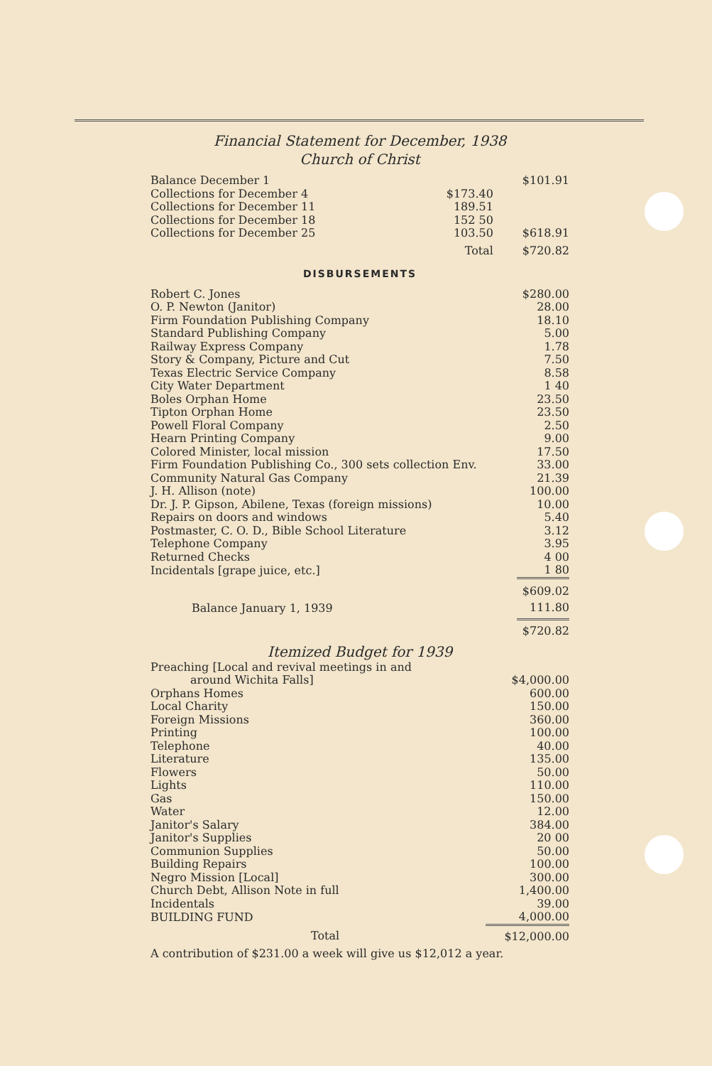Financial Statement for December, 1938
Church of Christ
| Balance December 1 | | $101.91 |
| Collections for December 4 | $173.40 | |
| Collections for December 11 | 189.51 | |
| Collections for December 18 | 152 50 | |
| Collections for December 25 | 103.50 | $618.91 |
| | Total | $720.82 |
DISBURSEMENTS
| Robert C. Jones | $280.00 |
| O. P. Newton (Janitor) | 28.00 |
| Firm Foundation Publishing Company | 18.10 |
| Standard Publishing Company | 5.00 |
| Railway Express Company | 1.78 |
| Story & Company, Picture and Cut | 7.50 |
| Texas Electric Service Company | 8.58 |
| City Water Department | 1 40 |
| Boles Orphan Home | 23.50 |
| Tipton Orphan Home | 23.50 |
| Powell Floral Company | 2.50 |
| Hearn Printing Company | 9.00 |
| Colored Minister, local mission | 17.50 |
| Firm Foundation Publishing Co., 300 sets collection Env. | 33.00 |
| Community Natural Gas Company | 21.39 |
| J. H. Allison (note) | 100.00 |
| Dr. J. P. Gipson, Abilene, Texas (foreign missions) | 10.00 |
| Repairs on doors and windows | 5.40 |
| Postmaster, C. O. D., Bible School Literature | 3.12 |
| Telephone Company | 3.95 |
| Returned Checks | 4 00 |
| Incidentals [grape juice, etc.] | 1 80 |
| | $609.02 |
| Balance January 1, 1939 | 111.80 |
| | $720.82 |
Itemized Budget for 1939
| Preaching [Local and revival meetings in and around Wichita Falls] | $4,000.00 |
| Orphans Homes | 600.00 |
| Local Charity | 150.00 |
| Foreign Missions | 360.00 |
| Printing | 100.00 |
| Telephone | 40.00 |
| Literature | 135.00 |
| Flowers | 50.00 |
| Lights | 110.00 |
| Gas | 150.00 |
| Water | 12.00 |
| Janitor's Salary | 384.00 |
| Janitor's Supplies | 20 00 |
| Communion Supplies | 50.00 |
| Building Repairs | 100.00 |
| Negro Mission [Local] | 300.00 |
| Church Debt, Allison Note in full | 1,400.00 |
| Incidentals | 39.00 |
| BUILDING FUND | 4,000.00 |
| Total | $12,000.00 |
A contribution of $231.00 a week will give us $12,012 a year.